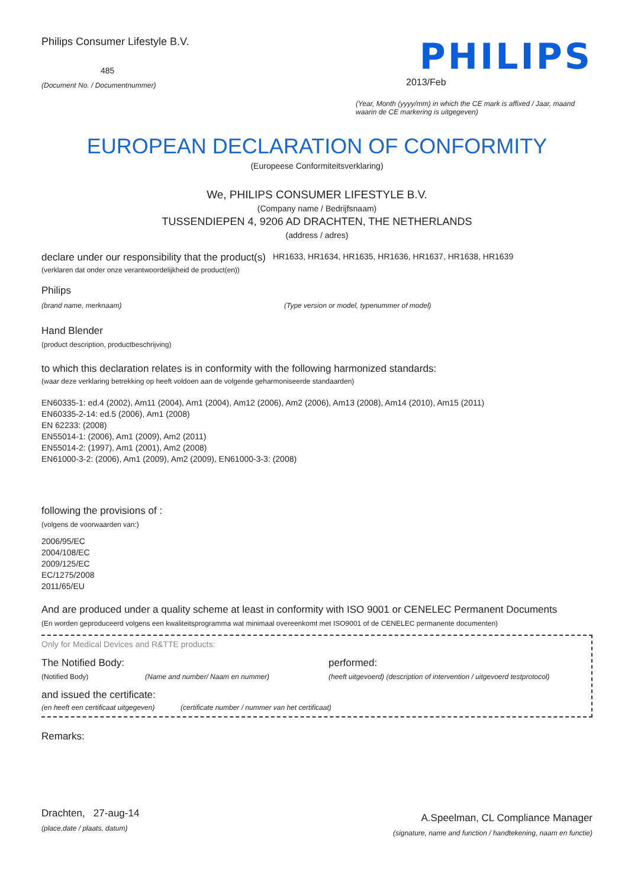Philips Consumer Lifestyle B.V.
485
(Document No. / Documentnummer)
PHILIPS
2013/Feb
(Year, Month (yyyy/mm) in which the CE mark is affixed / Jaar, maand waarin de CE markering is uitgegeven)
EUROPEAN DECLARATION OF CONFORMITY
(Europeese Conformiteitsverklaring)
We, PHILIPS CONSUMER LIFESTYLE B.V.
(Company name / Bedrijfsnaam)
TUSSENDIEPEN 4, 9206 AD DRACHTEN, THE NETHERLANDS
(address / adres)
declare under our responsibility that the product(s)
HR1633, HR1634, HR1635, HR1636, HR1637, HR1638, HR1639
(verklaren dat onder onze verantwoordelijkheid de product(en))
Philips
(brand name, merknaam) (Type version or model, typenummer of model)
Hand Blender
(product description, productbeschrijving)
to which this declaration relates is in conformity with the following harmonized standards:
(waar deze verklaring betrekking op heeft voldoen aan de volgende geharmoniseerde standaarden)
EN60335-1: ed.4 (2002), Am11 (2004), Am1 (2004), Am12 (2006), Am2 (2006), Am13 (2008), Am14 (2010), Am15 (2011)
EN60335-2-14: ed.5 (2006), Am1 (2008)
EN 62233: (2008)
EN55014-1: (2006), Am1 (2009), Am2 (2011)
EN55014-2: (1997), Am1 (2001), Am2 (2008)
EN61000-3-2: (2006), Am1 (2009), Am2 (2009), EN61000-3-3: (2008)
following the provisions of :
(volgens de voorwaarden van:)
2006/95/EC
2004/108/EC
2009/125/EC
EC/1275/2008
2011/65/EU
And are produced under a quality scheme at least in conformity with ISO 9001 or CENELEC Permanent Documents
(En worden geproduceerd volgens een kwaliteitsprogramma wat minimaal overeenkomt met ISO9001 of de CENELEC permanente documenten)
Only for Medical Devices and R&TTE products:
The Notified Body: performed:
(Notified Body) (Name and number/ Naam en nummer) (heeft uitgevoerd) (description of intervention / uitgevoerd testprotocol)
and issued the certificate:
(en heeft een certificaat uitgegeven) (certificate number / nummer van het certificaat)
Remarks:
Drachten, 27-aug-14
(place,date / plaats, datum)
A.Speelman, CL Compliance Manager
(signature, name and function / handtekening, naam en functie)